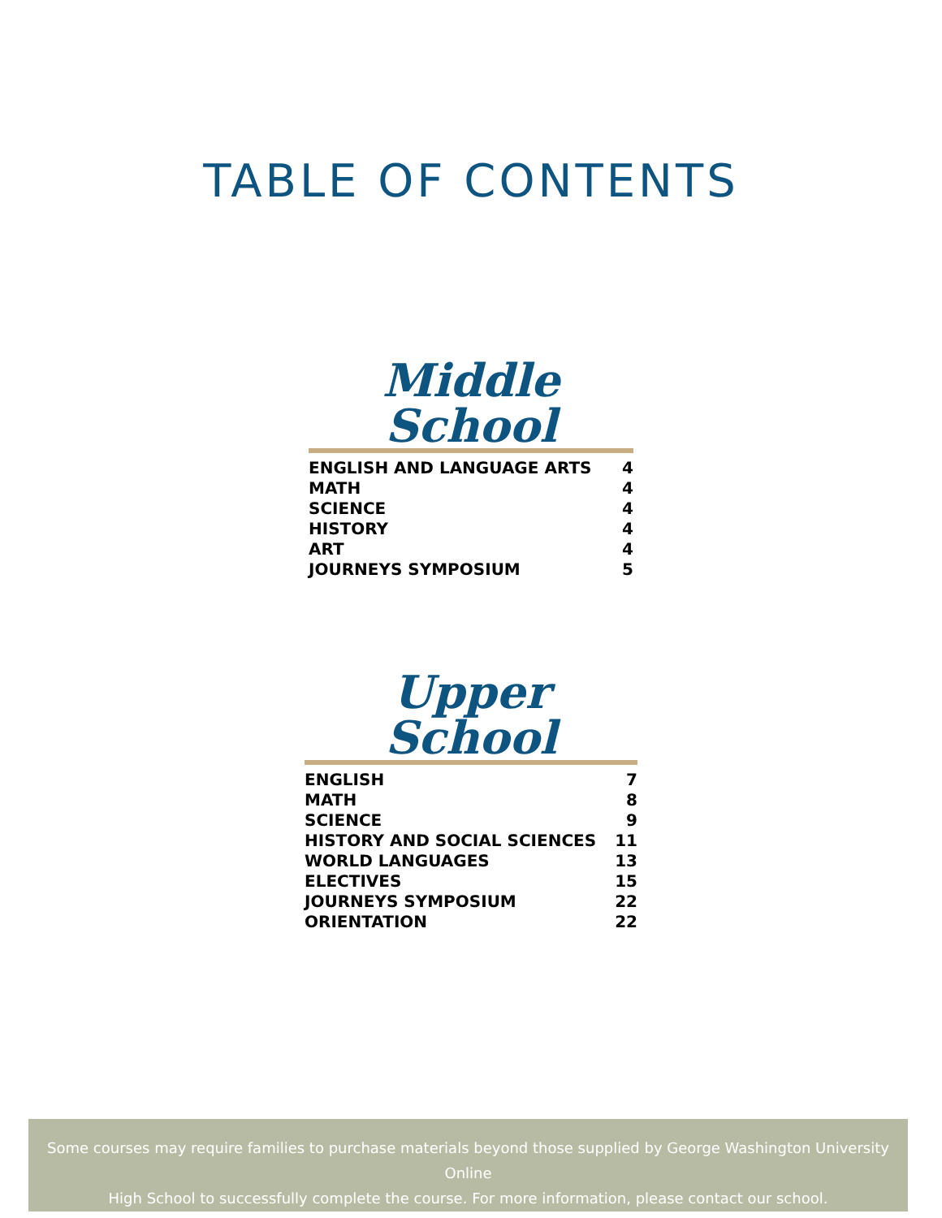TABLE OF CONTENTS
Middle School
| ENGLISH AND LANGUAGE ARTS | 4 |
| MATH | 4 |
| SCIENCE | 4 |
| HISTORY | 4 |
| ART | 4 |
| JOURNEYS SYMPOSIUM | 5 |
Upper School
| ENGLISH | 7 |
| MATH | 8 |
| SCIENCE | 9 |
| HISTORY AND SOCIAL SCIENCES | 11 |
| WORLD LANGUAGES | 13 |
| ELECTIVES | 15 |
| JOURNEYS SYMPOSIUM | 22 |
| ORIENTATION | 22 |
Some courses may require families to purchase materials beyond those supplied by George Washington University Online
High School to successfully complete the course. For more information, please contact our school.